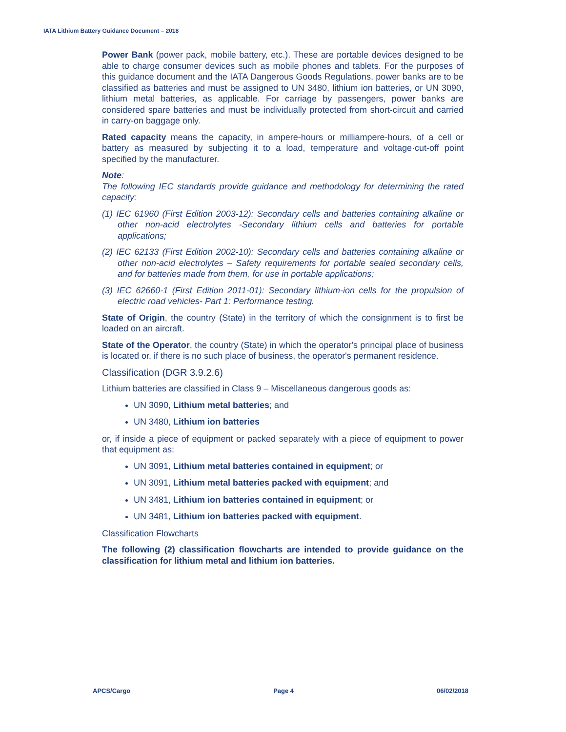IATA Lithium Battery Guidance Document – 2018
Power Bank (power pack, mobile battery, etc.). These are portable devices designed to be able to charge consumer devices such as mobile phones and tablets. For the purposes of this guidance document and the IATA Dangerous Goods Regulations, power banks are to be classified as batteries and must be assigned to UN 3480, lithium ion batteries, or UN 3090, lithium metal batteries, as applicable. For carriage by passengers, power banks are considered spare batteries and must be individually protected from short-circuit and carried in carry-on baggage only.
Rated capacity means the capacity, in ampere-hours or milliampere-hours, of a cell or battery as measured by subjecting it to a load, temperature and voltage·cut-off point specified by the manufacturer.
Note:
The following IEC standards provide guidance and methodology for determining the rated capacity:
(1) IEC 61960 (First Edition 2003-12): Secondary cells and batteries containing alkaline or other non-acid electrolytes -Secondary lithium cells and batteries for portable applications;
(2) IEC 62133 (First Edition 2002-10): Secondary cells and batteries containing alkaline or other non-acid electrolytes – Safety requirements for portable sealed secondary cells, and for batteries made from them, for use in portable applications;
(3) IEC 62660-1 (First Edition 2011-01): Secondary lithium-ion cells for the propulsion of electric road vehicles- Part 1: Performance testing.
State of Origin, the country (State) in the territory of which the consignment is to first be loaded on an aircraft.
State of the Operator, the country (State) in which the operator's principal place of business is located or, if there is no such place of business, the operator's permanent residence.
Classification (DGR 3.9.2.6)
Lithium batteries are classified in Class 9 – Miscellaneous dangerous goods as:
UN 3090, Lithium metal batteries; and
UN 3480, Lithium ion batteries
or, if inside a piece of equipment or packed separately with a piece of equipment to power that equipment as:
UN 3091, Lithium metal batteries contained in equipment; or
UN 3091, Lithium metal batteries packed with equipment; and
UN 3481, Lithium ion batteries contained in equipment; or
UN 3481, Lithium ion batteries packed with equipment.
Classification Flowcharts
The following (2) classification flowcharts are intended to provide guidance on the classification for lithium metal and lithium ion batteries.
APCS/Cargo Page 4 06/02/2018